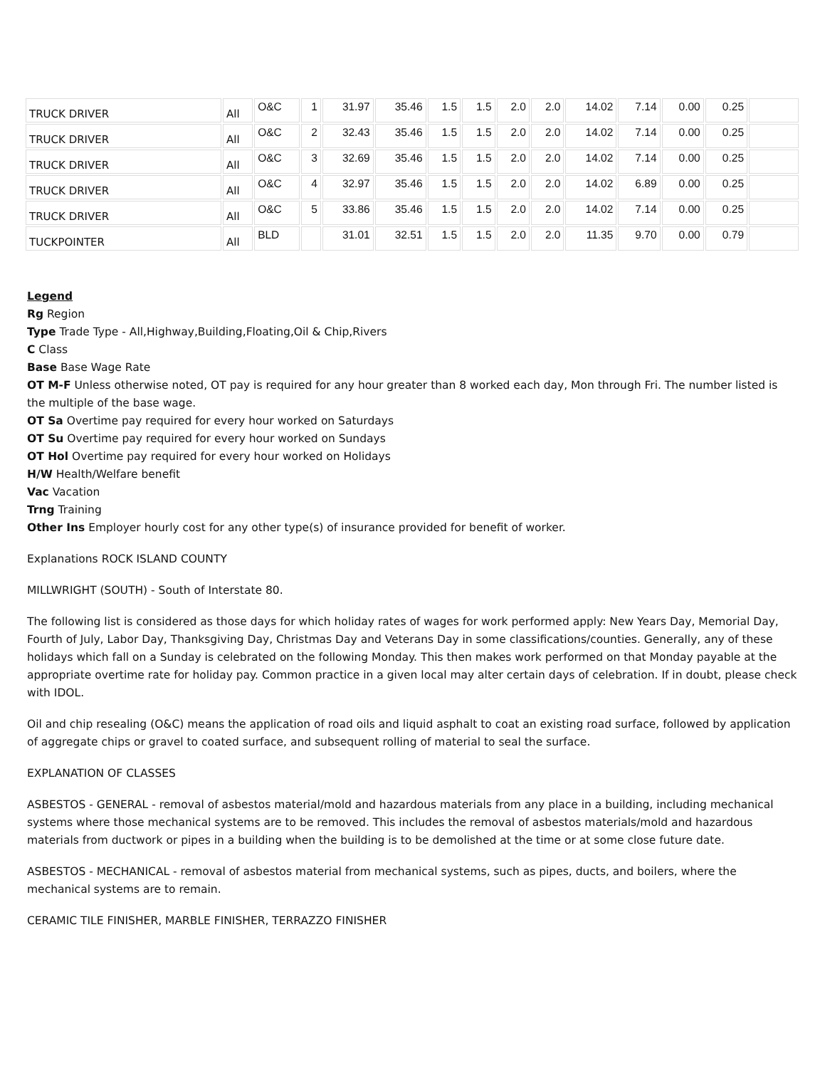| TRUCK DRIVER | All | O&C | 1 | 31.97 | 35.46 | 1.5 | 1.5 | 2.0 | 2.0 | 14.02 | 7.14 | 0.00 | 0.25 | |
| TRUCK DRIVER | All | O&C | 2 | 32.43 | 35.46 | 1.5 | 1.5 | 2.0 | 2.0 | 14.02 | 7.14 | 0.00 | 0.25 | |
| TRUCK DRIVER | All | O&C | 3 | 32.69 | 35.46 | 1.5 | 1.5 | 2.0 | 2.0 | 14.02 | 7.14 | 0.00 | 0.25 | |
| TRUCK DRIVER | All | O&C | 4 | 32.97 | 35.46 | 1.5 | 1.5 | 2.0 | 2.0 | 14.02 | 6.89 | 0.00 | 0.25 | |
| TRUCK DRIVER | All | O&C | 5 | 33.86 | 35.46 | 1.5 | 1.5 | 2.0 | 2.0 | 14.02 | 7.14 | 0.00 | 0.25 | |
| TUCKPOINTER | All | BLD | | 31.01 | 32.51 | 1.5 | 1.5 | 2.0 | 2.0 | 11.35 | 9.70 | 0.00 | 0.79 | |
Legend
Rg Region
Type Trade Type - All,Highway,Building,Floating,Oil & Chip,Rivers
C Class
Base Base Wage Rate
OT M-F Unless otherwise noted, OT pay is required for any hour greater than 8 worked each day, Mon through Fri. The number listed is the multiple of the base wage.
OT Sa Overtime pay required for every hour worked on Saturdays
OT Su Overtime pay required for every hour worked on Sundays
OT Hol Overtime pay required for every hour worked on Holidays
H/W Health/Welfare benefit
Vac Vacation
Trng Training
Other Ins Employer hourly cost for any other type(s) of insurance provided for benefit of worker.
Explanations ROCK ISLAND COUNTY
MILLWRIGHT (SOUTH) - South of Interstate 80.
The following list is considered as those days for which holiday rates of wages for work performed apply: New Years Day, Memorial Day, Fourth of July, Labor Day, Thanksgiving Day, Christmas Day and Veterans Day in some classifications/counties. Generally, any of these holidays which fall on a Sunday is celebrated on the following Monday. This then makes work performed on that Monday payable at the appropriate overtime rate for holiday pay. Common practice in a given local may alter certain days of celebration. If in doubt, please check with IDOL.
Oil and chip resealing (O&C) means the application of road oils and liquid asphalt to coat an existing road surface, followed by application of aggregate chips or gravel to coated surface, and subsequent rolling of material to seal the surface.
EXPLANATION OF CLASSES
ASBESTOS - GENERAL - removal of asbestos material/mold and hazardous materials from any place in a building, including mechanical systems where those mechanical systems are to be removed. This includes the removal of asbestos materials/mold and hazardous materials from ductwork or pipes in a building when the building is to be demolished at the time or at some close future date.
ASBESTOS - MECHANICAL - removal of asbestos material from mechanical systems, such as pipes, ducts, and boilers, where the mechanical systems are to remain.
CERAMIC TILE FINISHER, MARBLE FINISHER, TERRAZZO FINISHER